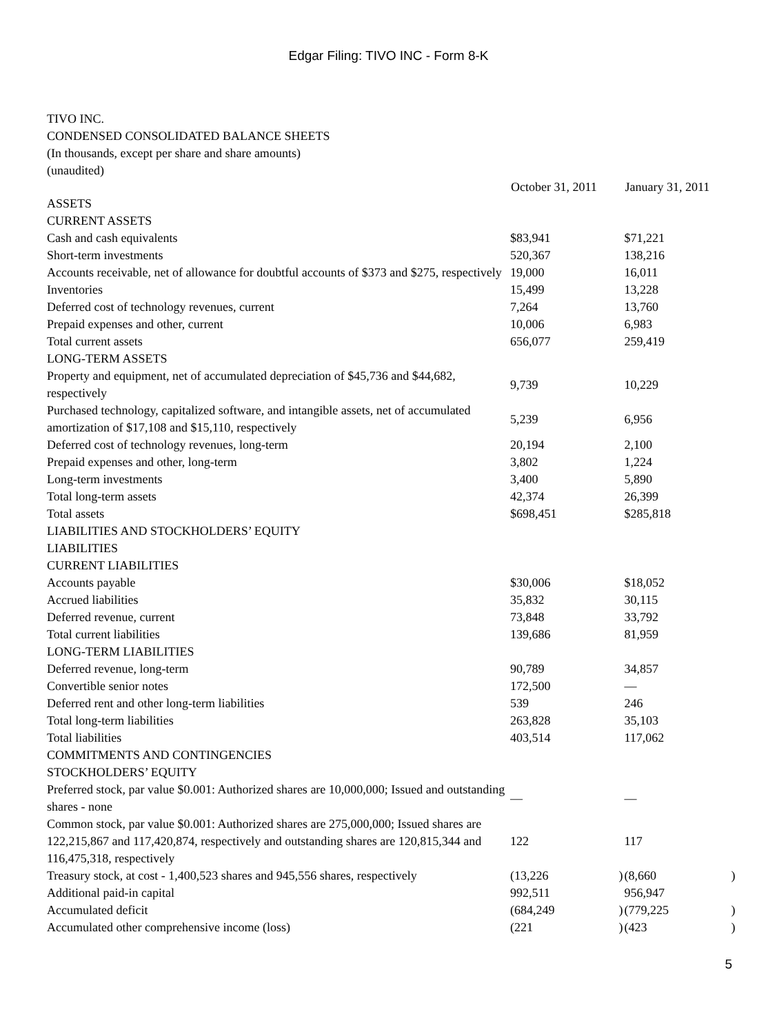Edgar Filing: TIVO INC - Form 8-K
TIVO INC.
CONDENSED CONSOLIDATED BALANCE SHEETS
(In thousands, except per share and share amounts)
(unaudited)
| | October 31, 2011 | | January 31, 2011 | |
| ASSETS | | | | |
| CURRENT ASSETS | | | | |
| Cash and cash equivalents | $83,941 | | $71,221 | |
| Short-term investments | 520,367 | | 138,216 | |
| Accounts receivable, net of allowance for doubtful accounts of $373 and $275, respectively | 19,000 | | 16,011 | |
| Inventories | 15,499 | | 13,228 | |
| Deferred cost of technology revenues, current | 7,264 | | 13,760 | |
| Prepaid expenses and other, current | 10,006 | | 6,983 | |
| Total current assets | 656,077 | | 259,419 | |
| LONG-TERM ASSETS | | | | |
| Property and equipment, net of accumulated depreciation of $45,736 and $44,682, respectively | 9,739 | | 10,229 | |
| Purchased technology, capitalized software, and intangible assets, net of accumulated amortization of $17,108 and $15,110, respectively | 5,239 | | 6,956 | |
| Deferred cost of technology revenues, long-term | 20,194 | | 2,100 | |
| Prepaid expenses and other, long-term | 3,802 | | 1,224 | |
| Long-term investments | 3,400 | | 5,890 | |
| Total long-term assets | 42,374 | | 26,399 | |
| Total assets | $698,451 | | $285,818 | |
| LIABILITIES AND STOCKHOLDERS’ EQUITY | | | | |
| LIABILITIES | | | | |
| CURRENT LIABILITIES | | | | |
| Accounts payable | $30,006 | | $18,052 | |
| Accrued liabilities | 35,832 | | 30,115 | |
| Deferred revenue, current | 73,848 | | 33,792 | |
| Total current liabilities | 139,686 | | 81,959 | |
| LONG-TERM LIABILITIES | | | | |
| Deferred revenue, long-term | 90,789 | | 34,857 | |
| Convertible senior notes | 172,500 | | — | |
| Deferred rent and other long-term liabilities | 539 | | 246 | |
| Total long-term liabilities | 263,828 | | 35,103 | |
| Total liabilities | 403,514 | | 117,062 | |
| COMMITMENTS AND CONTINGENCIES | | | | |
| STOCKHOLDERS’ EQUITY | | | | |
| Preferred stock, par value $0.001: Authorized shares are 10,000,000; Issued and outstanding shares - none | — | | — | |
| Common stock, par value $0.001: Authorized shares are 275,000,000; Issued shares are 122,215,867 and 117,420,874, respectively and outstanding shares are 120,815,344 and 116,475,318, respectively | 122 | | 117 | |
| Treasury stock, at cost - 1,400,523 shares and 945,556 shares, respectively | (13,226 | ) | (8,660 | ) |
| Additional paid-in capital | 992,511 | | 956,947 | |
| Accumulated deficit | (684,249 | ) | (779,225 | ) |
| Accumulated other comprehensive income (loss) | (221 | ) | (423 | ) |
5